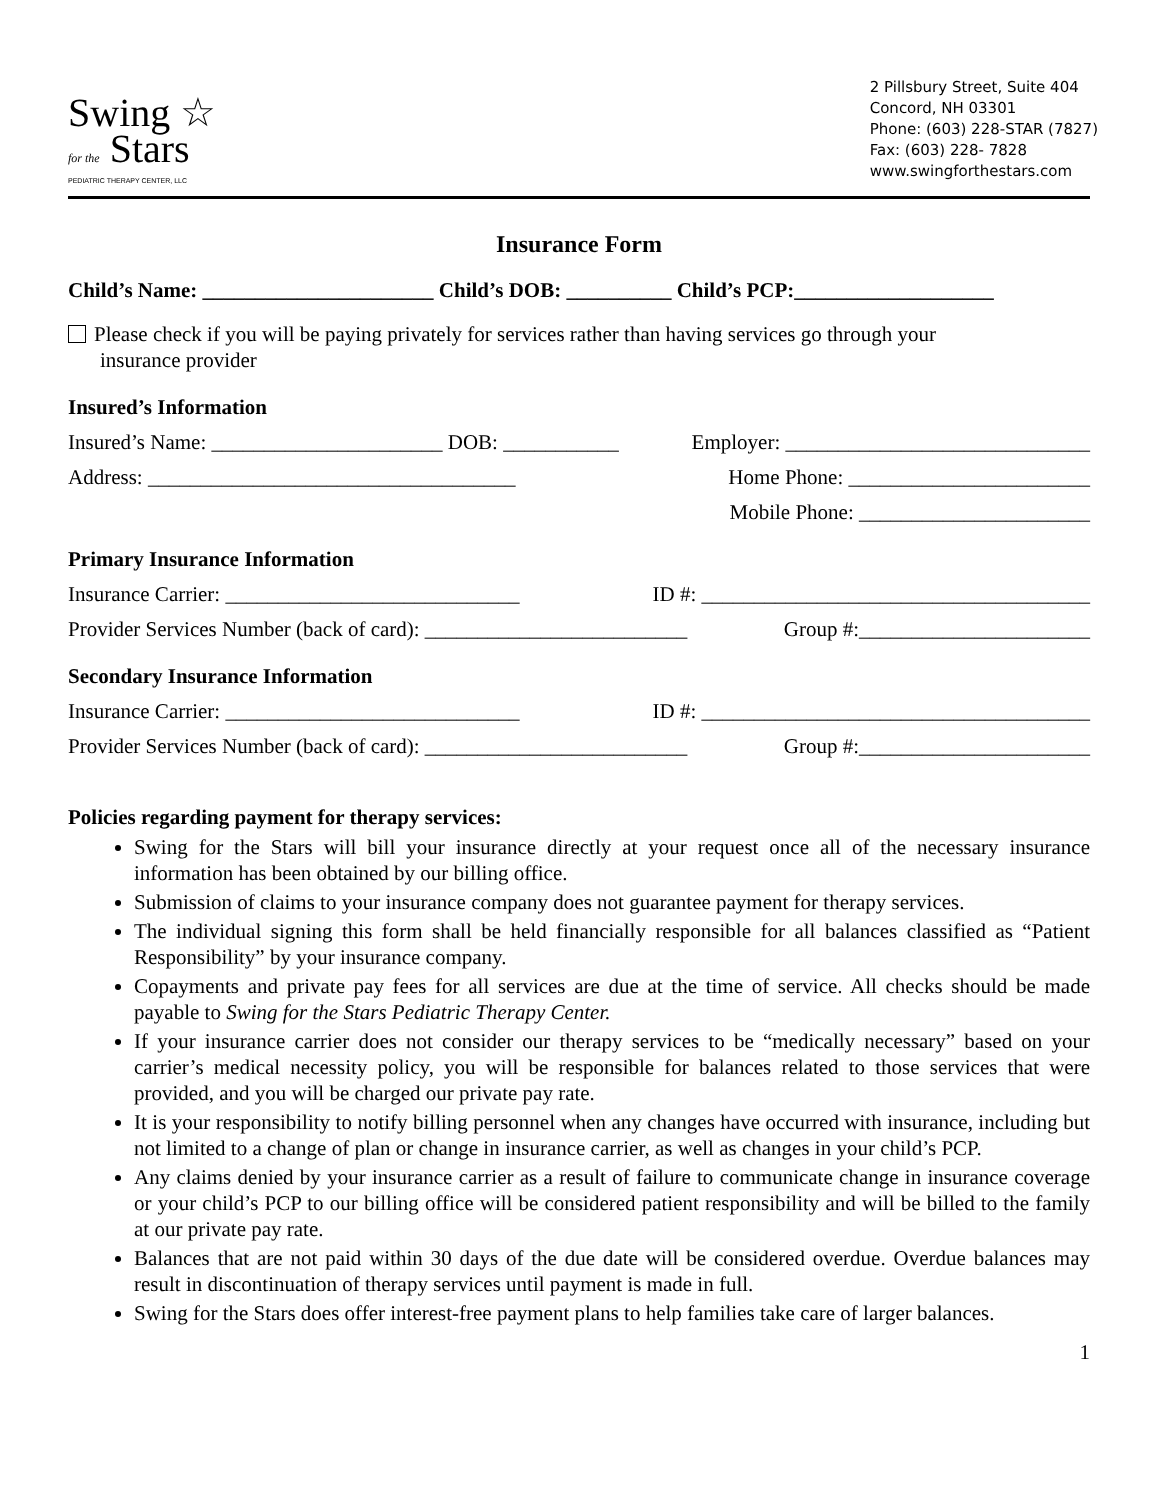Swing ☆
for the Stars
PEDIATRIC THERAPY CENTER, LLC
2 Pillsbury Street, Suite 404
Concord, NH 03301
Phone: (603) 228-STAR (7827)
Fax: (603) 228- 7828
www.swingforthestars.com
Insurance Form
Child’s Name: ______________________ Child’s DOB: __________ Child’s PCP:___________________
Please check if you will be paying privately for services rather than having services go through your
insurance provider
Insured’s Information
Insured’s Name: ______________________ DOB: ___________ Employer: _____________________________
Address: ___________________________________ Home Phone: _______________________
Mobile Phone: ______________________
Primary Insurance Information
Insurance Carrier: ____________________________ ID #: _____________________________________
Provider Services Number (back of card): _________________________ Group #:______________________
Secondary Insurance Information
Insurance Carrier: ____________________________ ID #: _____________________________________
Provider Services Number (back of card): _________________________ Group #:______________________
Policies regarding payment for therapy services:
Swing for the Stars will bill your insurance directly at your request once all of the necessary insurance information has been obtained by our billing office.
Submission of claims to your insurance company does not guarantee payment for therapy services.
The individual signing this form shall be held financially responsible for all balances classified as “Patient Responsibility” by your insurance company.
Copayments and private pay fees for all services are due at the time of service. All checks should be made payable to Swing for the Stars Pediatric Therapy Center.
If your insurance carrier does not consider our therapy services to be “medically necessary” based on your carrier’s medical necessity policy, you will be responsible for balances related to those services that were provided, and you will be charged our private pay rate.
It is your responsibility to notify billing personnel when any changes have occurred with insurance, including but not limited to a change of plan or change in insurance carrier, as well as changes in your child’s PCP.
Any claims denied by your insurance carrier as a result of failure to communicate change in insurance coverage or your child’s PCP to our billing office will be considered patient responsibility and will be billed to the family at our private pay rate.
Balances that are not paid within 30 days of the due date will be considered overdue. Overdue balances may result in discontinuation of therapy services until payment is made in full.
Swing for the Stars does offer interest-free payment plans to help families take care of larger balances.
1